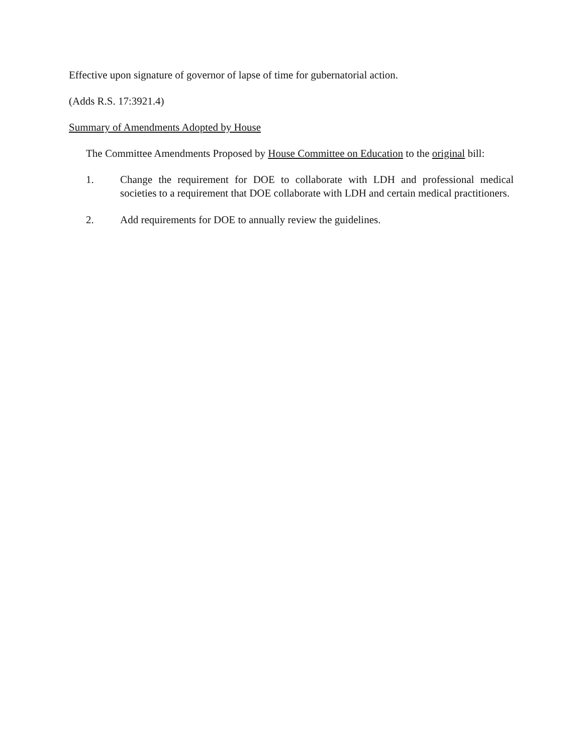Effective upon signature of governor of lapse of time for gubernatorial action.
(Adds R.S. 17:3921.4)
Summary of Amendments Adopted by House
The Committee Amendments Proposed by House Committee on Education to the original bill:
1. Change the requirement for DOE to collaborate with LDH and professional medical societies to a requirement that DOE collaborate with LDH and certain medical practitioners.
2. Add requirements for DOE to annually review the guidelines.